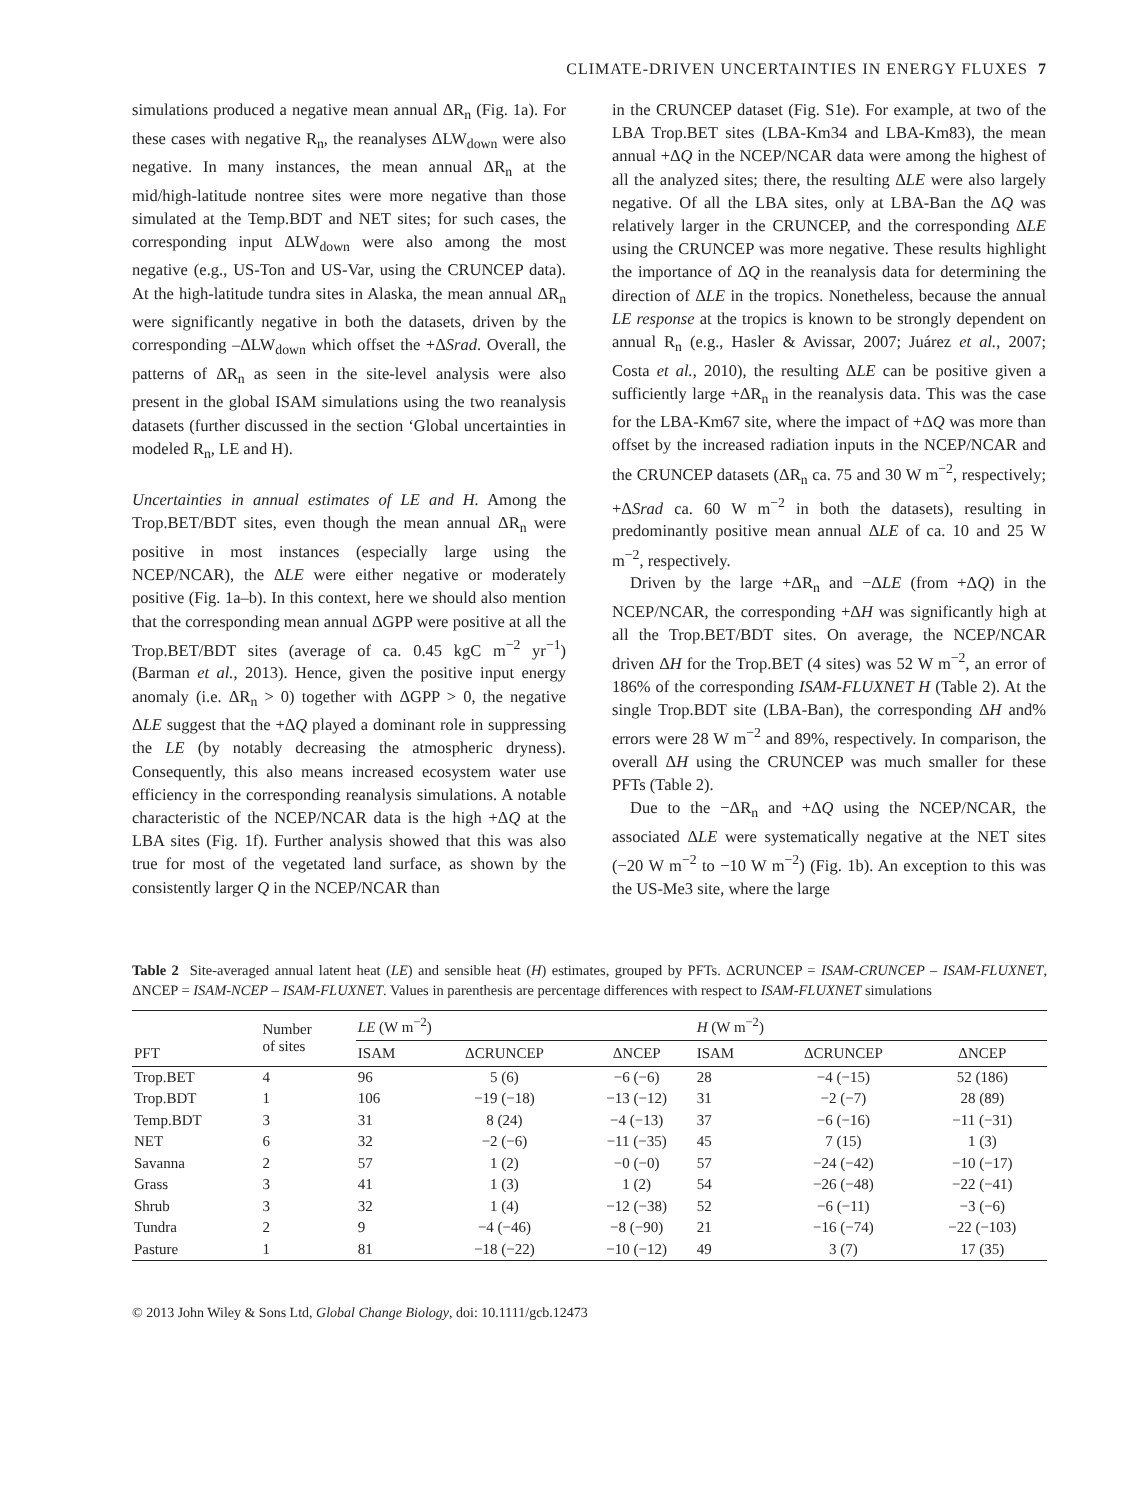CLIMATE-DRIVEN UNCERTAINTIES IN ENERGY FLUXES 7
simulations produced a negative mean annual ΔR<sub>n</sub> (Fig. 1a). For these cases with negative R<sub>n</sub>, the reanalyses ΔLW<sub>down</sub> were also negative. In many instances, the mean annual ΔR<sub>n</sub> at the mid/high-latitude nontree sites were more negative than those simulated at the Temp.BDT and NET sites; for such cases, the corresponding input ΔLW<sub>down</sub> were also among the most negative (e.g., US-Ton and US-Var, using the CRUNCEP data). At the high-latitude tundra sites in Alaska, the mean annual ΔR<sub>n</sub> were significantly negative in both the datasets, driven by the corresponding –ΔLW<sub>down</sub> which offset the +ΔSrad. Overall, the patterns of ΔR<sub>n</sub> as seen in the site-level analysis were also present in the global ISAM simulations using the two reanalysis datasets (further discussed in the section ‘Global uncertainties in modeled R<sub>n</sub>, LE and H).
Uncertainties in annual estimates of LE and H. Among the Trop.BET/BDT sites, even though the mean annual ΔR<sub>n</sub> were positive in most instances (especially large using the NCEP/NCAR), the ΔLE were either negative or moderately positive (Fig. 1a–b). In this context, here we should also mention that the corresponding mean annual ΔGPP were positive at all the Trop.BET/BDT sites (average of ca. 0.45 kgC m<sup>−2</sup> yr<sup>−1</sup>) (Barman et al., 2013). Hence, given the positive input energy anomaly (i.e. ΔR<sub>n</sub> > 0) together with ΔGPP > 0, the negative ΔLE suggest that the +ΔQ played a dominant role in suppressing the LE (by notably decreasing the atmospheric dryness). Consequently, this also means increased ecosystem water use efficiency in the corresponding reanalysis simulations. A notable characteristic of the NCEP/NCAR data is the high +ΔQ at the LBA sites (Fig. 1f). Further analysis showed that this was also true for most of the vegetated land surface, as shown by the consistently larger Q in the NCEP/NCAR than
in the CRUNCEP dataset (Fig. S1e). For example, at two of the LBA Trop.BET sites (LBA-Km34 and LBA-Km83), the mean annual +ΔQ in the NCEP/NCAR data were among the highest of all the analyzed sites; there, the resulting ΔLE were also largely negative. Of all the LBA sites, only at LBA-Ban the ΔQ was relatively larger in the CRUNCEP, and the corresponding ΔLE using the CRUNCEP was more negative. These results highlight the importance of ΔQ in the reanalysis data for determining the direction of ΔLE in the tropics. Nonetheless, because the annual LE response at the tropics is known to be strongly dependent on annual R<sub>n</sub> (e.g., Hasler & Avissar, 2007; Juárez et al., 2007; Costa et al., 2010), the resulting ΔLE can be positive given a sufficiently large +ΔR<sub>n</sub> in the reanalysis data. This was the case for the LBA-Km67 site, where the impact of +ΔQ was more than offset by the increased radiation inputs in the NCEP/NCAR and the CRUNCEP datasets (ΔR<sub>n</sub> ca. 75 and 30 W m<sup>−2</sup>, respectively; +ΔSrad ca. 60 W m<sup>−2</sup> in both the datasets), resulting in predominantly positive mean annual ΔLE of ca. 10 and 25 W m<sup>−2</sup>, respectively.
Driven by the large +ΔR<sub>n</sub> and −ΔLE (from +ΔQ) in the NCEP/NCAR, the corresponding +ΔH was significantly high at all the Trop.BET/BDT sites. On average, the NCEP/NCAR driven ΔH for the Trop.BET (4 sites) was 52 W m<sup>−2</sup>, an error of 186% of the corresponding ISAM-FLUXNET H (Table 2). At the single Trop.BDT site (LBA-Ban), the corresponding ΔH and% errors were 28 W m<sup>−2</sup> and 89%, respectively. In comparison, the overall ΔH using the CRUNCEP was much smaller for these PFTs (Table 2).
Due to the −ΔR<sub>n</sub> and +ΔQ using the NCEP/NCAR, the associated ΔLE were systematically negative at the NET sites (−20 W m<sup>−2</sup> to −10 W m<sup>−2</sup>) (Fig. 1b). An exception to this was the US-Me3 site, where the large
Table 2 Site-averaged annual latent heat (LE) and sensible heat (H) estimates, grouped by PFTs. ΔCRUNCEP = ISAM-CRUNCEP – ISAM-FLUXNET, ΔNCEP = ISAM-NCEP – ISAM-FLUXNET. Values in parenthesis are percentage differences with respect to ISAM-FLUXNET simulations
| PFT | Number of sites | LE (W m<sup>−2</sup>) | | | H (W m<sup>−2</sup>) | | |
| --- | --- | --- | --- | --- | --- | --- | --- |
| | | ISAM | ΔCRUNCEP | ΔNCEP | ISAM | ΔCRUNCEP | ΔNCEP |
| Trop.BET | 4 | 96 | 5 (6) | −6 (−6) | 28 | −4 (−15) | 52 (186) |
| Trop.BDT | 1 | 106 | −19 (−18) | −13 (−12) | 31 | −2 (−7) | 28 (89) |
| Temp.BDT | 3 | 31 | 8 (24) | −4 (−13) | 37 | −6 (−16) | −11 (−31) |
| NET | 6 | 32 | −2 (−6) | −11 (−35) | 45 | 7 (15) | 1 (3) |
| Savanna | 2 | 57 | 1 (2) | −0 (−0) | 57 | −24 (−42) | −10 (−17) |
| Grass | 3 | 41 | 1 (3) | 1 (2) | 54 | −26 (−48) | −22 (−41) |
| Shrub | 3 | 32 | 1 (4) | −12 (−38) | 52 | −6 (−11) | −3 (−6) |
| Tundra | 2 | 9 | −4 (−46) | −8 (−90) | 21 | −16 (−74) | −22 (−103) |
| Pasture | 1 | 81 | −18 (−22) | −10 (−12) | 49 | 3 (7) | 17 (35) |
© 2013 John Wiley & Sons Ltd, Global Change Biology, doi: 10.1111/gcb.12473